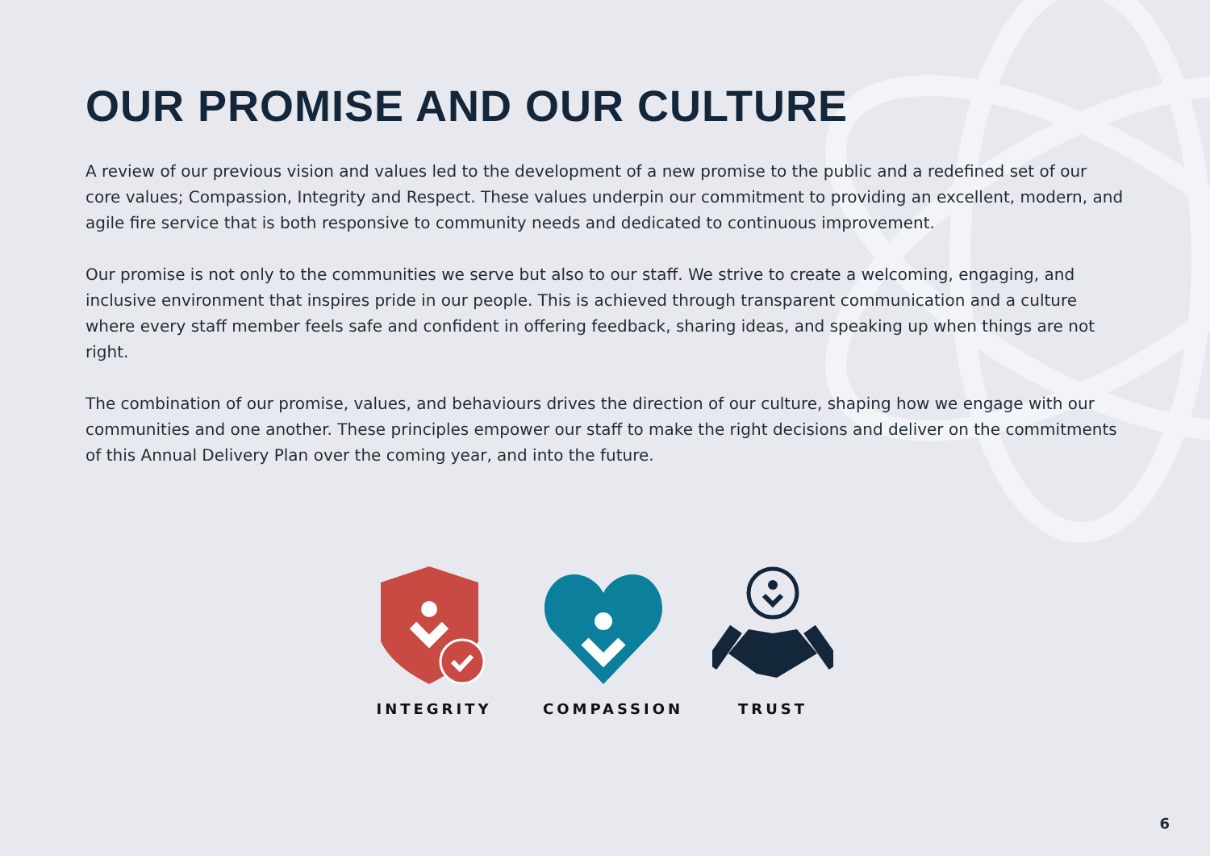OUR PROMISE AND OUR CULTURE
A review of our previous vision and values led to the development of a new promise to the public and a redefined set of our core values; Compassion, Integrity and Respect. These values underpin our commitment to providing an excellent, modern, and agile fire service that is both responsive to community needs and dedicated to continuous improvement.
Our promise is not only to the communities we serve but also to our staff. We strive to create a welcoming, engaging, and inclusive environment that inspires pride in our people. This is achieved through transparent communication and a culture where every staff member feels safe and confident in offering feedback, sharing ideas, and speaking up when things are not right.
The combination of our promise, values, and behaviours drives the direction of our culture, shaping how we engage with our communities and one another. These principles empower our staff to make the right decisions and deliver on the commitments of this Annual Delivery Plan over the coming year, and into the future.
INTEGRITY COMPASSION TRUST
6